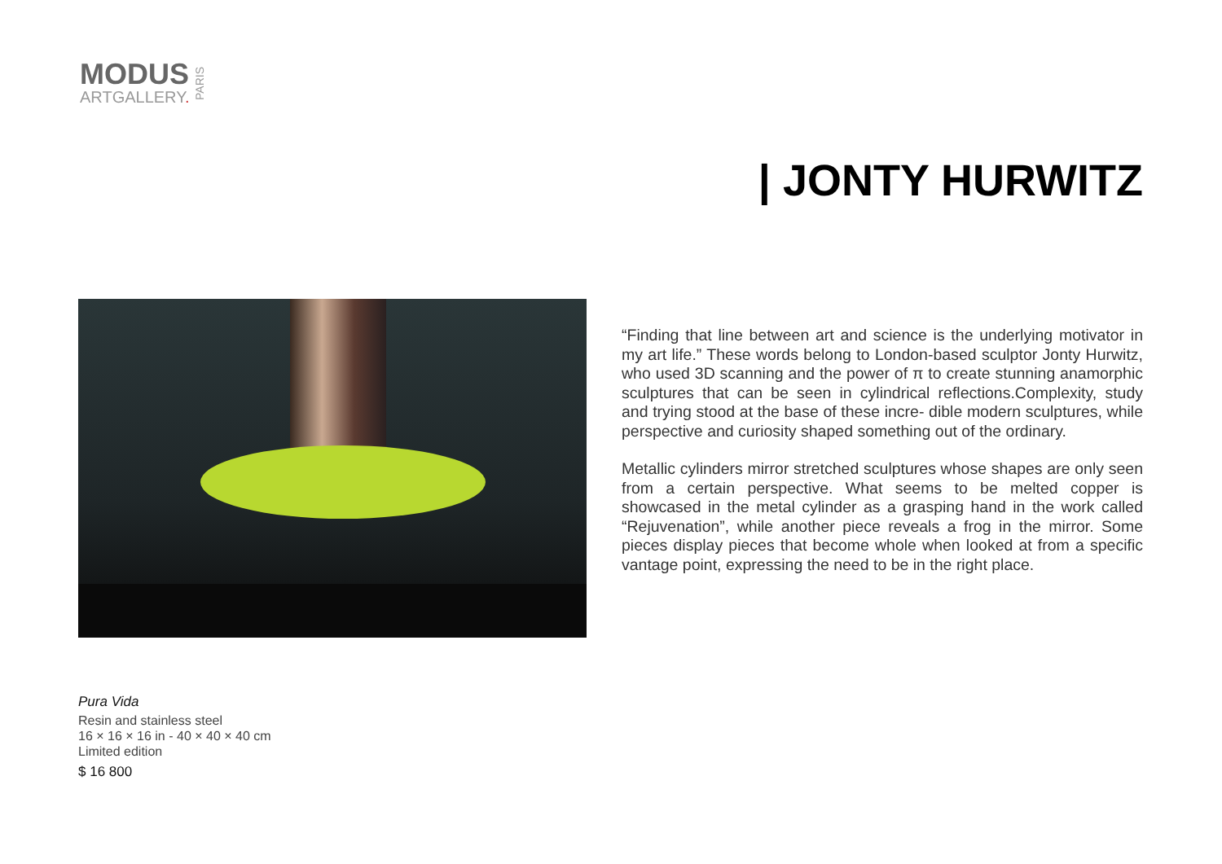MODUS
ARTGALLERY.
PARIS
| JONTY HURWITZ
“Finding that line between art and science is the underlying motivator in my art life.” These words belong to London-based sculptor Jonty Hurwitz, who used 3D scanning and the power of π to create stunning anamorphic sculptures that can be seen in cylindrical reflections.Complexity, study and trying stood at the base of these incre- dible modern sculptures, while perspective and curiosity shaped something out of the ordinary.
Metallic cylinders mirror stretched sculptures whose shapes are only seen from a certain perspective. What seems to be melted copper is showcased in the metal cylinder as a grasping hand in the work called “Rejuvenation”, while another piece reveals a frog in the mirror. Some pieces display pieces that become whole when looked at from a specific vantage point, expressing the need to be in the right place.
Pura Vida
Resin and stainless steel
16 × 16 × 16 in - 40 × 40 × 40 cm
Limited edition
$ 16 800